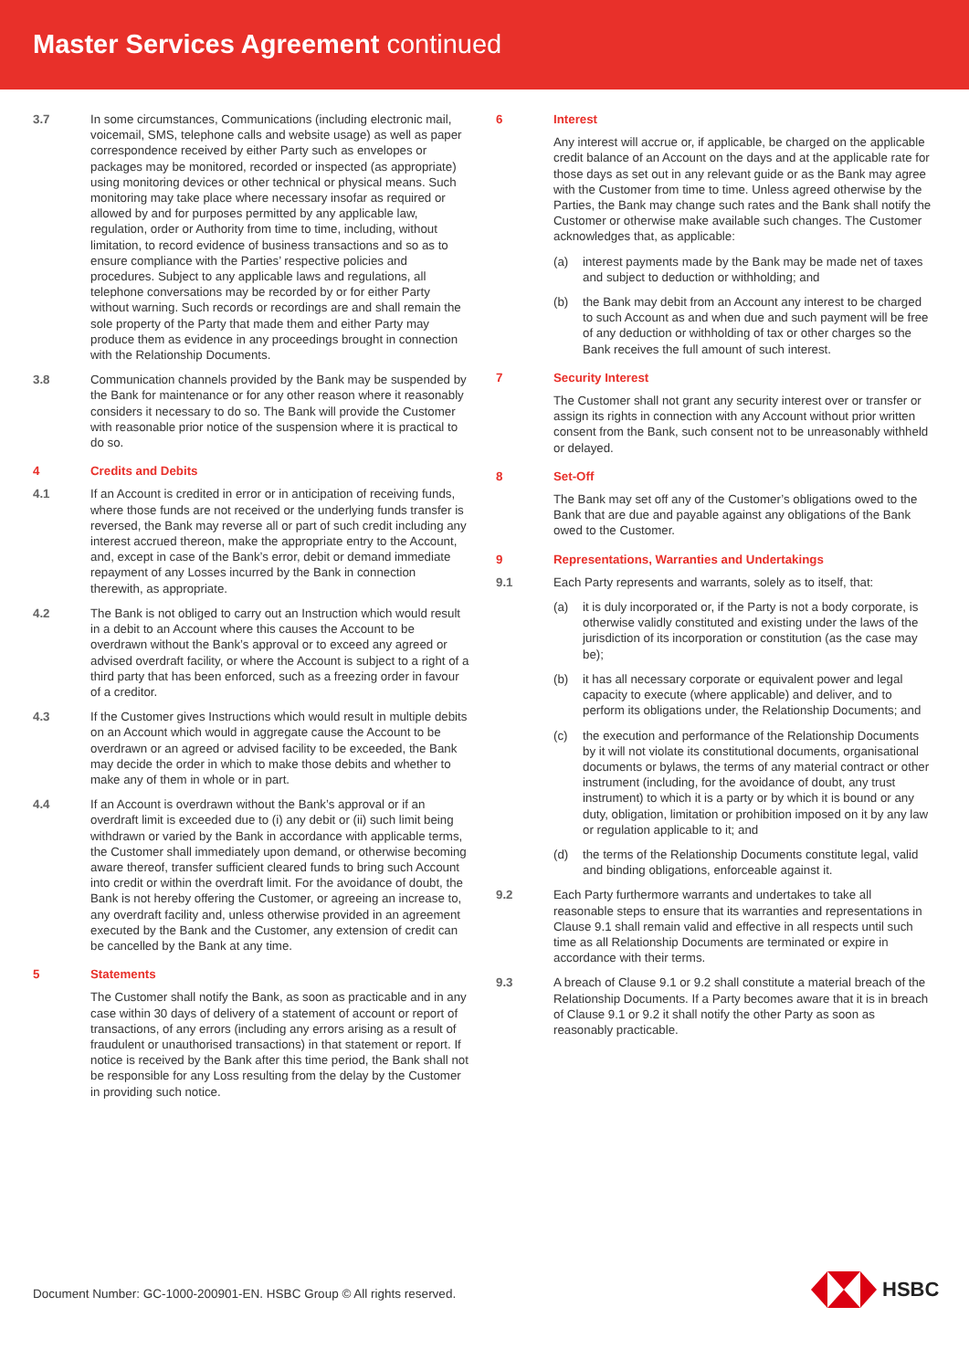Master Services Agreement continued
3.7 In some circumstances, Communications (including electronic mail, voicemail, SMS, telephone calls and website usage) as well as paper correspondence received by either Party such as envelopes or packages may be monitored, recorded or inspected (as appropriate) using monitoring devices or other technical or physical means. Such monitoring may take place where necessary insofar as required or allowed by and for purposes permitted by any applicable law, regulation, order or Authority from time to time, including, without limitation, to record evidence of business transactions and so as to ensure compliance with the Parties’ respective policies and procedures. Subject to any applicable laws and regulations, all telephone conversations may be recorded by or for either Party without warning. Such records or recordings are and shall remain the sole property of the Party that made them and either Party may produce them as evidence in any proceedings brought in connection with the Relationship Documents.
3.8 Communication channels provided by the Bank may be suspended by the Bank for maintenance or for any other reason where it reasonably considers it necessary to do so. The Bank will provide the Customer with reasonable prior notice of the suspension where it is practical to do so.
4 Credits and Debits
4.1 If an Account is credited in error or in anticipation of receiving funds, where those funds are not received or the underlying funds transfer is reversed, the Bank may reverse all or part of such credit including any interest accrued thereon, make the appropriate entry to the Account, and, except in case of the Bank’s error, debit or demand immediate repayment of any Losses incurred by the Bank in connection therewith, as appropriate.
4.2 The Bank is not obliged to carry out an Instruction which would result in a debit to an Account where this causes the Account to be overdrawn without the Bank’s approval or to exceed any agreed or advised overdraft facility, or where the Account is subject to a right of a third party that has been enforced, such as a freezing order in favour of a creditor.
4.3 If the Customer gives Instructions which would result in multiple debits on an Account which would in aggregate cause the Account to be overdrawn or an agreed or advised facility to be exceeded, the Bank may decide the order in which to make those debits and whether to make any of them in whole or in part.
4.4 If an Account is overdrawn without the Bank’s approval or if an overdraft limit is exceeded due to (i) any debit or (ii) such limit being withdrawn or varied by the Bank in accordance with applicable terms, the Customer shall immediately upon demand, or otherwise becoming aware thereof, transfer sufficient cleared funds to bring such Account into credit or within the overdraft limit. For the avoidance of doubt, the Bank is not hereby offering the Customer, or agreeing an increase to, any overdraft facility and, unless otherwise provided in an agreement executed by the Bank and the Customer, any extension of credit can be cancelled by the Bank at any time.
5 Statements
The Customer shall notify the Bank, as soon as practicable and in any case within 30 days of delivery of a statement of account or report of transactions, of any errors (including any errors arising as a result of fraudulent or unauthorised transactions) in that statement or report. If notice is received by the Bank after this time period, the Bank shall not be responsible for any Loss resulting from the delay by the Customer in providing such notice.
6 Interest
Any interest will accrue or, if applicable, be charged on the applicable credit balance of an Account on the days and at the applicable rate for those days as set out in any relevant guide or as the Bank may agree with the Customer from time to time. Unless agreed otherwise by the Parties, the Bank may change such rates and the Bank shall notify the Customer or otherwise make available such changes. The Customer acknowledges that, as applicable:
(a) interest payments made by the Bank may be made net of taxes and subject to deduction or withholding; and
(b) the Bank may debit from an Account any interest to be charged to such Account as and when due and such payment will be free of any deduction or withholding of tax or other charges so the Bank receives the full amount of such interest.
7 Security Interest
The Customer shall not grant any security interest over or transfer or assign its rights in connection with any Account without prior written consent from the Bank, such consent not to be unreasonably withheld or delayed.
8 Set-Off
The Bank may set off any of the Customer’s obligations owed to the Bank that are due and payable against any obligations of the Bank owed to the Customer.
9 Representations, Warranties and Undertakings
9.1 Each Party represents and warrants, solely as to itself, that:
(a) it is duly incorporated or, if the Party is not a body corporate, is otherwise validly constituted and existing under the laws of the jurisdiction of its incorporation or constitution (as the case may be);
(b) it has all necessary corporate or equivalent power and legal capacity to execute (where applicable) and deliver, and to perform its obligations under, the Relationship Documents; and
(c) the execution and performance of the Relationship Documents by it will not violate its constitutional documents, organisational documents or bylaws, the terms of any material contract or other instrument (including, for the avoidance of doubt, any trust instrument) to which it is a party or by which it is bound or any duty, obligation, limitation or prohibition imposed on it by any law or regulation applicable to it; and
(d) the terms of the Relationship Documents constitute legal, valid and binding obligations, enforceable against it.
9.2 Each Party furthermore warrants and undertakes to take all reasonable steps to ensure that its warranties and representations in Clause 9.1 shall remain valid and effective in all respects until such time as all Relationship Documents are terminated or expire in accordance with their terms.
9.3 A breach of Clause 9.1 or 9.2 shall constitute a material breach of the Relationship Documents. If a Party becomes aware that it is in breach of Clause 9.1 or 9.2 it shall notify the other Party as soon as reasonably practicable.
Document Number: GC-1000-200901-EN. HSBC Group © All rights reserved.
HSBC